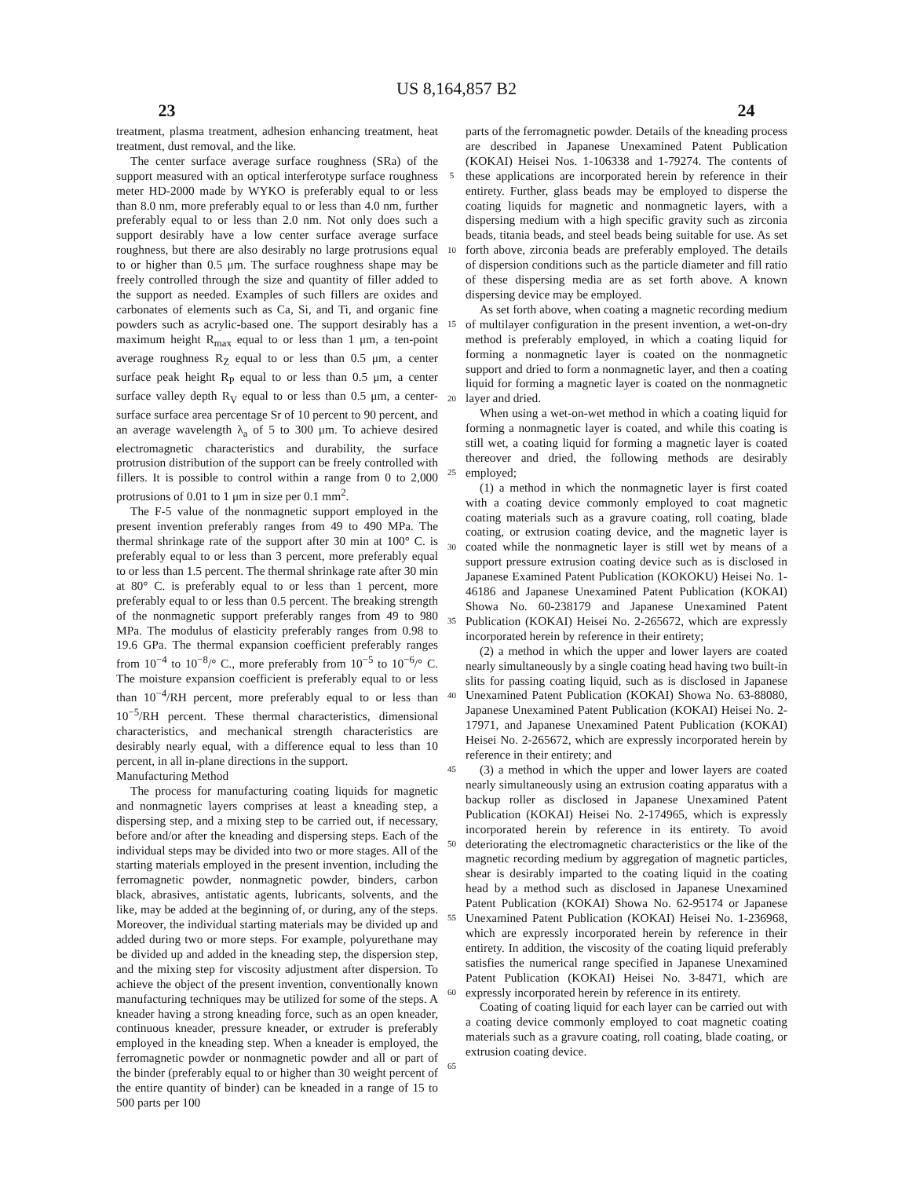US 8,164,857 B2
23 24
treatment, plasma treatment, adhesion enhancing treatment, heat treatment, dust removal, and the like.
The center surface average surface roughness (SRa) of the support measured with an optical interferotype surface roughness meter HD-2000 made by WYKO is preferably equal to or less than 8.0 nm, more preferably equal to or less than 4.0 nm, further preferably equal to or less than 2.0 nm. Not only does such a support desirably have a low center surface average surface roughness, but there are also desirably no large protrusions equal to or higher than 0.5 μm. The surface roughness shape may be freely controlled through the size and quantity of filler added to the support as needed. Examples of such fillers are oxides and carbonates of elements such as Ca, Si, and Ti, and organic fine powders such as acrylic-based one. The support desirably has a maximum height R<sub>max</sub> equal to or less than 1 μm, a ten-point average roughness R<sub>Z</sub> equal to or less than 0.5 μm, a center surface peak height R<sub>P</sub> equal to or less than 0.5 μm, a center surface valley depth R<sub>V</sub> equal to or less than 0.5 μm, a center-surface surface area percentage Sr of 10 percent to 90 percent, and an average wavelength λ<sub>a</sub> of 5 to 300 μm. To achieve desired electromagnetic characteristics and durability, the surface protrusion distribution of the support can be freely controlled with fillers. It is possible to control within a range from 0 to 2,000 protrusions of 0.01 to 1 μm in size per 0.1 mm<sup>2</sup>.
The F-5 value of the nonmagnetic support employed in the present invention preferably ranges from 49 to 490 MPa. The thermal shrinkage rate of the support after 30 min at 100° C. is preferably equal to or less than 3 percent, more preferably equal to or less than 1.5 percent. The thermal shrinkage rate after 30 min at 80° C. is preferably equal to or less than 1 percent, more preferably equal to or less than 0.5 percent. The breaking strength of the nonmagnetic support preferably ranges from 49 to 980 MPa. The modulus of elasticity preferably ranges from 0.98 to 19.6 GPa. The thermal expansion coefficient preferably ranges from 10<sup>−4</sup> to 10<sup>−8</sup>/° C., more preferably from 10<sup>−5</sup> to 10<sup>−6</sup>/° C. The moisture expansion coefficient is preferably equal to or less than 10<sup>−4</sup>/RH percent, more preferably equal to or less than 10<sup>−5</sup>/RH percent. These thermal characteristics, dimensional characteristics, and mechanical strength characteristics are desirably nearly equal, with a difference equal to less than 10 percent, in all in-plane directions in the support.
Manufacturing Method
The process for manufacturing coating liquids for magnetic and nonmagnetic layers comprises at least a kneading step, a dispersing step, and a mixing step to be carried out, if necessary, before and/or after the kneading and dispersing steps. Each of the individual steps may be divided into two or more stages. All of the starting materials employed in the present invention, including the ferromagnetic powder, nonmagnetic powder, binders, carbon black, abrasives, antistatic agents, lubricants, solvents, and the like, may be added at the beginning of, or during, any of the steps. Moreover, the individual starting materials may be divided up and added during two or more steps. For example, polyurethane may be divided up and added in the kneading step, the dispersion step, and the mixing step for viscosity adjustment after dispersion. To achieve the object of the present invention, conventionally known manufacturing techniques may be utilized for some of the steps. A kneader having a strong kneading force, such as an open kneader, continuous kneader, pressure kneader, or extruder is preferably employed in the kneading step. When a kneader is employed, the ferromagnetic powder or nonmagnetic powder and all or part of the binder (preferably equal to or higher than 30 weight percent of the entire quantity of binder) can be kneaded in a range of 15 to 500 parts per 100
5
10
15
20
25
30
35
40
45
50
55
60
65
parts of the ferromagnetic powder. Details of the kneading process are described in Japanese Unexamined Patent Publication (KOKAI) Heisei Nos. 1-106338 and 1-79274. The contents of these applications are incorporated herein by reference in their entirety. Further, glass beads may be employed to disperse the coating liquids for magnetic and nonmagnetic layers, with a dispersing medium with a high specific gravity such as zirconia beads, titania beads, and steel beads being suitable for use. As set forth above, zirconia beads are preferably employed. The details of dispersion conditions such as the particle diameter and fill ratio of these dispersing media are as set forth above. A known dispersing device may be employed.
As set forth above, when coating a magnetic recording medium of multilayer configuration in the present invention, a wet-on-dry method is preferably employed, in which a coating liquid for forming a nonmagnetic layer is coated on the nonmagnetic support and dried to form a nonmagnetic layer, and then a coating liquid for forming a magnetic layer is coated on the nonmagnetic layer and dried.
When using a wet-on-wet method in which a coating liquid for forming a nonmagnetic layer is coated, and while this coating is still wet, a coating liquid for forming a magnetic layer is coated thereover and dried, the following methods are desirably employed;
(1) a method in which the nonmagnetic layer is first coated with a coating device commonly employed to coat magnetic coating materials such as a gravure coating, roll coating, blade coating, or extrusion coating device, and the magnetic layer is coated while the nonmagnetic layer is still wet by means of a support pressure extrusion coating device such as is disclosed in Japanese Examined Patent Publication (KOKOKU) Heisei No. 1-46186 and Japanese Unexamined Patent Publication (KOKAI) Showa No. 60-238179 and Japanese Unexamined Patent Publication (KOKAI) Heisei No. 2-265672, which are expressly incorporated herein by reference in their entirety;
(2) a method in which the upper and lower layers are coated nearly simultaneously by a single coating head having two built-in slits for passing coating liquid, such as is disclosed in Japanese Unexamined Patent Publication (KOKAI) Showa No. 63-88080, Japanese Unexamined Patent Publication (KOKAI) Heisei No. 2-17971, and Japanese Unexamined Patent Publication (KOKAI) Heisei No. 2-265672, which are expressly incorporated herein by reference in their entirety; and
(3) a method in which the upper and lower layers are coated nearly simultaneously using an extrusion coating apparatus with a backup roller as disclosed in Japanese Unexamined Patent Publication (KOKAI) Heisei No. 2-174965, which is expressly incorporated herein by reference in its entirety. To avoid deteriorating the electromagnetic characteristics or the like of the magnetic recording medium by aggregation of magnetic particles, shear is desirably imparted to the coating liquid in the coating head by a method such as disclosed in Japanese Unexamined Patent Publication (KOKAI) Showa No. 62-95174 or Japanese Unexamined Patent Publication (KOKAI) Heisei No. 1-236968, which are expressly incorporated herein by reference in their entirety. In addition, the viscosity of the coating liquid preferably satisfies the numerical range specified in Japanese Unexamined Patent Publication (KOKAI) Heisei No. 3-8471, which are expressly incorporated herein by reference in its entirety.
Coating of coating liquid for each layer can be carried out with a coating device commonly employed to coat magnetic coating materials such as a gravure coating, roll coating, blade coating, or extrusion coating device.